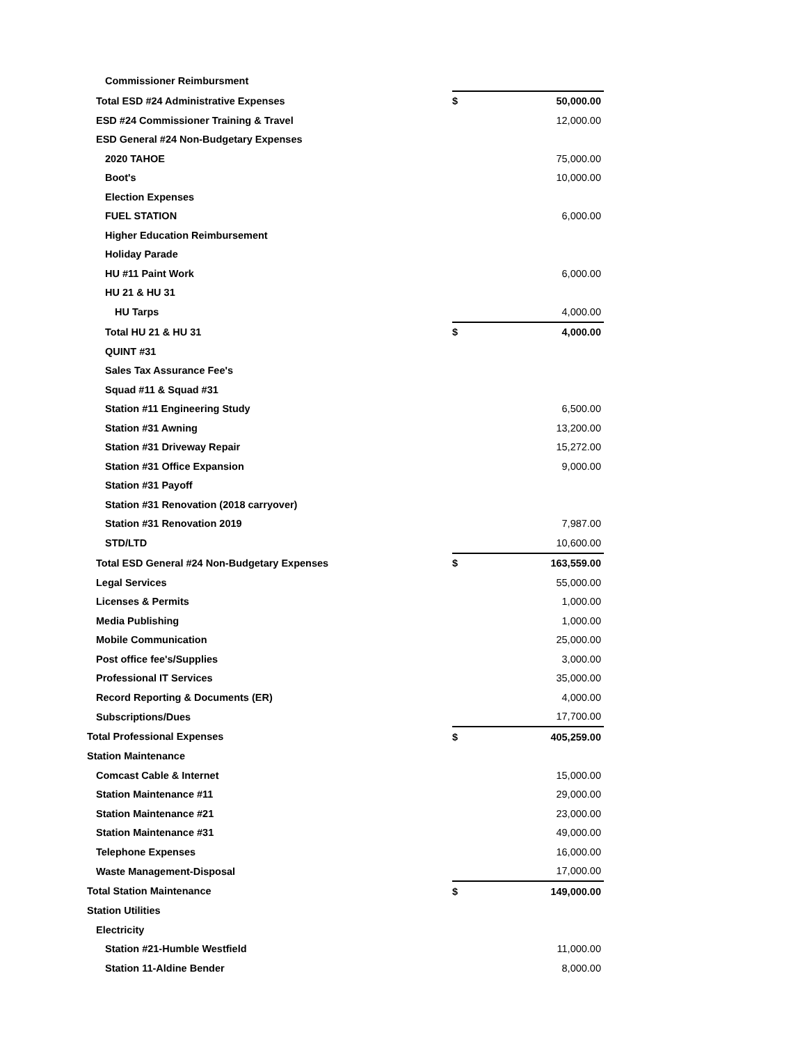| Commissioner Reimbursment | | |
| Total ESD #24 Administrative Expenses | $ | 50,000.00 |
| ESD #24 Commissioner Training & Travel | | 12,000.00 |
| ESD General #24 Non-Budgetary Expenses | | |
| 2020 TAHOE | | 75,000.00 |
| Boot's | | 10,000.00 |
| Election Expenses | | |
| FUEL STATION | | 6,000.00 |
| Higher Education Reimbursement | | |
| Holiday Parade | | |
| HU #11 Paint Work | | 6,000.00 |
| HU 21 & HU 31 | | |
| HU Tarps | | 4,000.00 |
| Total HU 21 & HU 31 | $ | 4,000.00 |
| QUINT #31 | | |
| Sales Tax Assurance Fee's | | |
| Squad #11 & Squad #31 | | |
| Station #11 Engineering Study | | 6,500.00 |
| Station #31 Awning | | 13,200.00 |
| Station #31 Driveway Repair | | 15,272.00 |
| Station #31 Office Expansion | | 9,000.00 |
| Station #31 Payoff | | |
| Station #31 Renovation (2018 carryover) | | |
| Station #31 Renovation 2019 | | 7,987.00 |
| STD/LTD | | 10,600.00 |
| Total ESD General #24 Non-Budgetary Expenses | $ | 163,559.00 |
| Legal Services | | 55,000.00 |
| Licenses & Permits | | 1,000.00 |
| Media Publishing | | 1,000.00 |
| Mobile Communication | | 25,000.00 |
| Post office fee's/Supplies | | 3,000.00 |
| Professional IT Services | | 35,000.00 |
| Record Reporting & Documents (ER) | | 4,000.00 |
| Subscriptions/Dues | | 17,700.00 |
| Total Professional Expenses | $ | 405,259.00 |
| Station Maintenance | | |
| Comcast Cable & Internet | | 15,000.00 |
| Station Maintenance #11 | | 29,000.00 |
| Station Maintenance #21 | | 23,000.00 |
| Station Maintenance #31 | | 49,000.00 |
| Telephone Expenses | | 16,000.00 |
| Waste Management-Disposal | | 17,000.00 |
| Total Station Maintenance | $ | 149,000.00 |
| Station Utilities | | |
| Electricity | | |
| Station #21-Humble Westfield | | 11,000.00 |
| Station 11-Aldine Bender | | 8,000.00 |